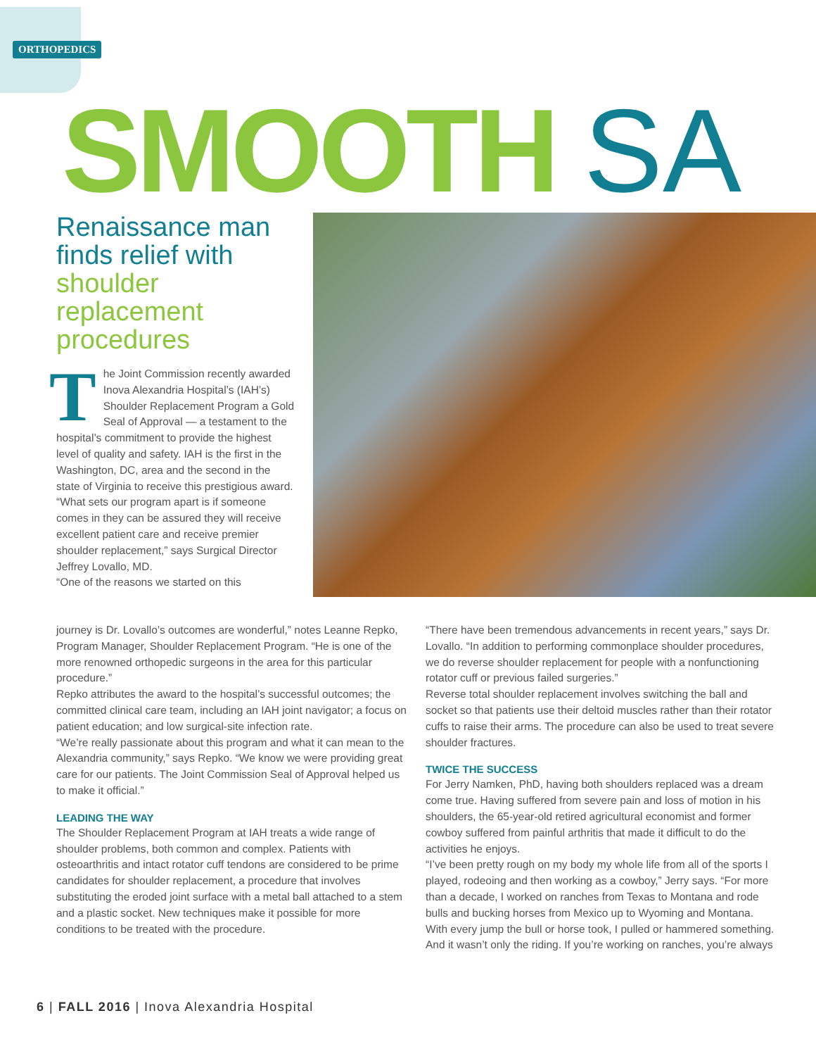ORTHOPEDICS
SMOOTH SA
Renaissance man finds relief with shoulder replacement procedures
The Joint Commission recently awarded Inova Alexandria Hospital’s (IAH’s) Shoulder Replacement Program a Gold Seal of Approval — a testament to the hospital’s commitment to provide the highest level of quality and safety. IAH is the first in the Washington, DC, area and the second in the state of Virginia to receive this prestigious award.
“What sets our program apart is if someone comes in they can be assured they will receive excellent patient care and receive premier shoulder replacement,” says Surgical Director Jeffrey Lovallo, MD.
“One of the reasons we started on this
journey is Dr. Lovallo’s outcomes are wonderful,” notes Leanne Repko, Program Manager, Shoulder Replacement Program. “He is one of the more renowned orthopedic surgeons in the area for this particular procedure.”
Repko attributes the award to the hospital’s successful outcomes; the committed clinical care team, including an IAH joint navigator; a focus on patient education; and low surgical-site infection rate.
“We’re really passionate about this program and what it can mean to the Alexandria community,” says Repko. “We know we were providing great care for our patients. The Joint Commission Seal of Approval helped us to make it official.”
LEADING THE WAY
The Shoulder Replacement Program at IAH treats a wide range of shoulder problems, both common and complex. Patients with osteoarthritis and intact rotator cuff tendons are considered to be prime candidates for shoulder replacement, a procedure that involves substituting the eroded joint surface with a metal ball attached to a stem and a plastic socket. New techniques make it possible for more conditions to be treated with the procedure.
“There have been tremendous advancements in recent years,” says Dr. Lovallo. “In addition to performing commonplace shoulder procedures, we do reverse shoulder replacement for people with a nonfunctioning rotator cuff or previous failed surgeries.”
Reverse total shoulder replacement involves switching the ball and socket so that patients use their deltoid muscles rather than their rotator cuffs to raise their arms. The procedure can also be used to treat severe shoulder fractures.
TWICE THE SUCCESS
For Jerry Namken, PhD, having both shoulders replaced was a dream come true. Having suffered from severe pain and loss of motion in his shoulders, the 65-year-old retired agricultural economist and former cowboy suffered from painful arthritis that made it difficult to do the activities he enjoys.
“I’ve been pretty rough on my body my whole life from all of the sports I played, rodeoing and then working as a cowboy,” Jerry says. “For more than a decade, I worked on ranches from Texas to Montana and rode bulls and bucking horses from Mexico up to Wyoming and Montana. With every jump the bull or horse took, I pulled or hammered something. And it wasn’t only the riding. If you’re working on ranches, you’re always
6 | FALL 2016 | Inova Alexandria Hospital